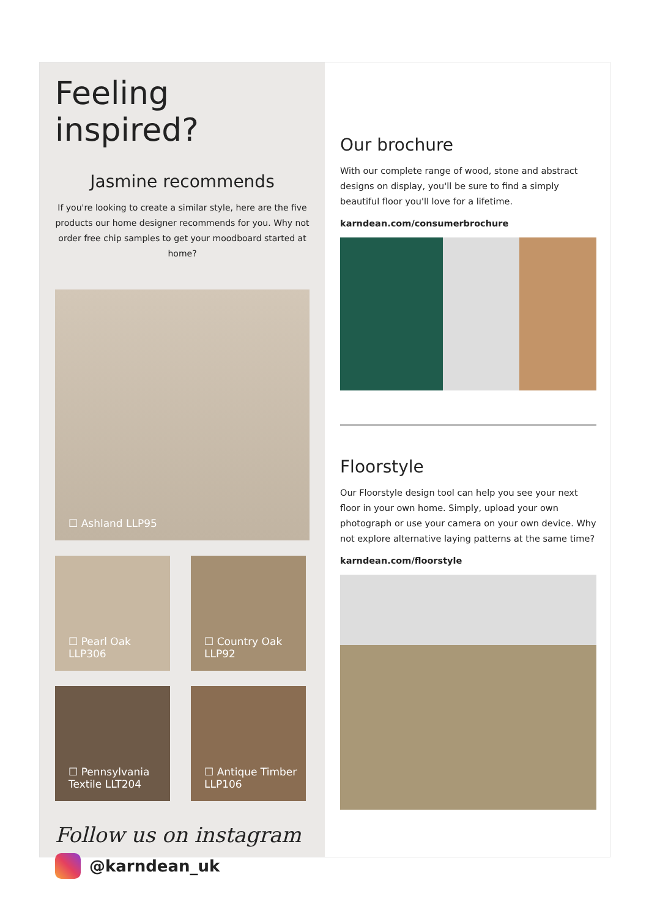Feeling inspired?
Jasmine recommends
If you're looking to create a similar style, here are the five products our home designer recommends for you. Why not order free chip samples to get your moodboard started at home?
☐ Ashland LLP95
☐ Pearl Oak
LLP306
☐ Country Oak
LLP92
☐ Pennsylvania
Textile LLT204
☐ Antique Timber
LLP106
Follow us on instagram
@karndean_uk
Our brochure
With our complete range of wood, stone and abstract designs on display, you'll be sure to find a simply beautiful floor you'll love for a lifetime.
karndean.com/consumerbrochure
Floorstyle
Our Floorstyle design tool can help you see your next floor in your own home. Simply, upload your own photograph or use your camera on your own device. Why not explore alternative laying patterns at the same time?
karndean.com/floorstyle